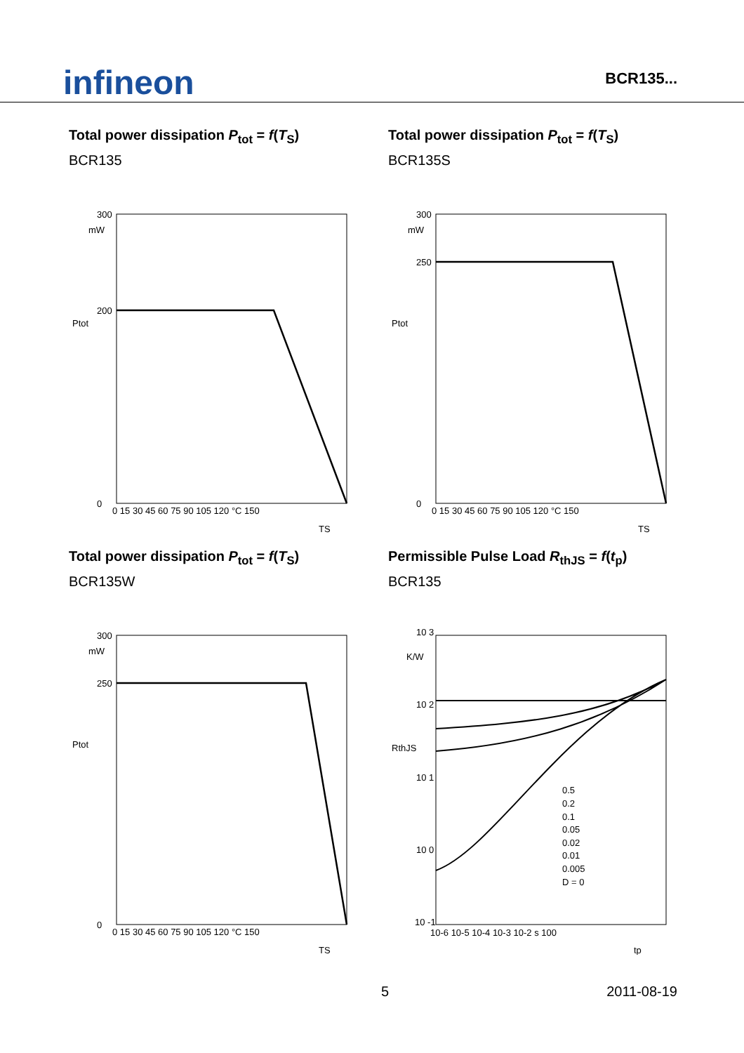infineon
BCR135...
Total power dissipation P<sub>tot</sub> = f(T<sub>S</sub>)
BCR135
300
mW
200
0
Ptot
0 15 30 45 60 75 90 105 120 °C 150
TS
Total power dissipation P<sub>tot</sub> = f(T<sub>S</sub>)
BCR135S
300
mW
250
0
Ptot
0 15 30 45 60 75 90 105 120 °C 150
TS
Total power dissipation P<sub>tot</sub> = f(T<sub>S</sub>)
BCR135W
300
mW
250
0
Ptot
0 15 30 45 60 75 90 105 120 °C 150
TS
Permissible Pulse Load R<sub>thJS</sub> = f(t<sub>p</sub>)
BCR135
10 3
K/W
10 2
10 1
10 0
10 -1
RthJS
0.5
0.2
0.1
0.05
0.02
0.01
0.005
D = 0
10-6 10-5 10-4 10-3 10-2 s 100
tp
5 2011-08-19